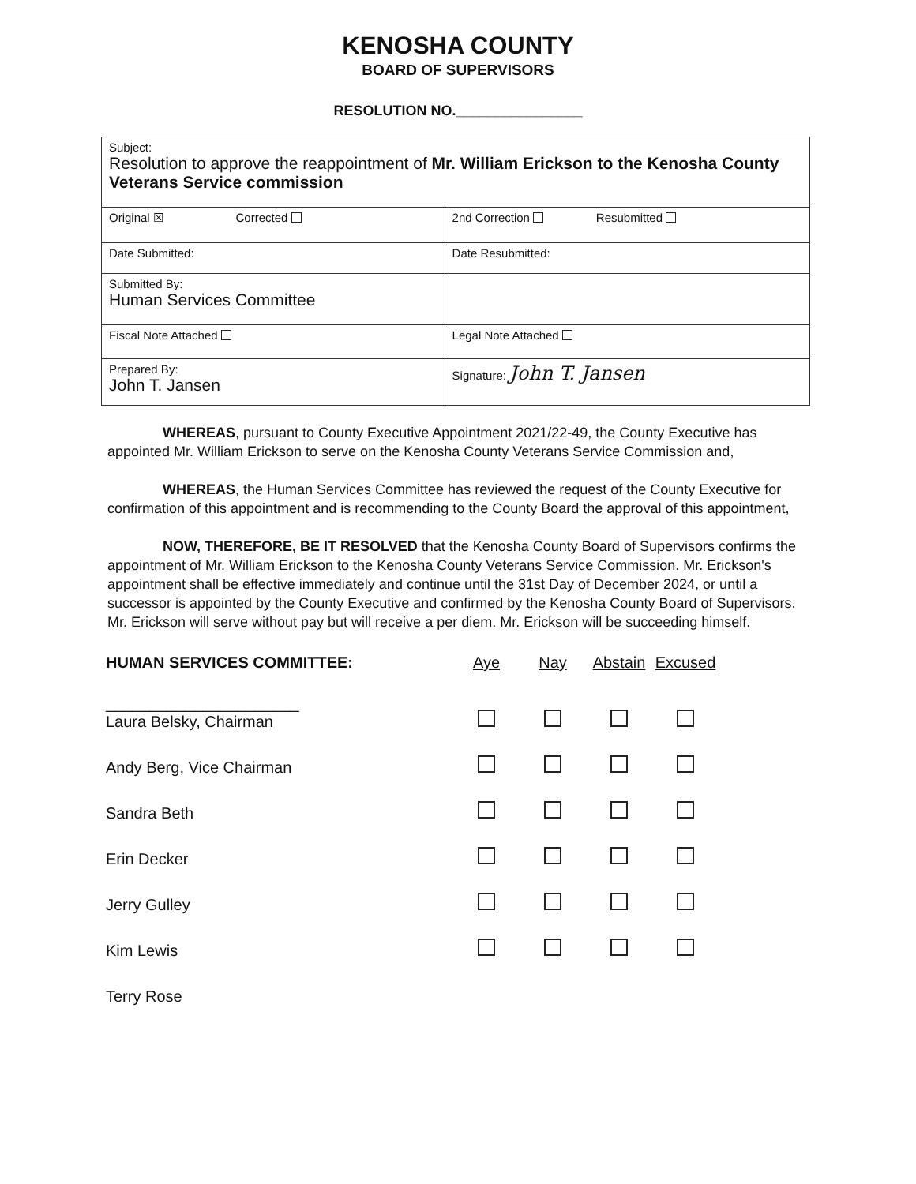KENOSHA COUNTY
BOARD OF SUPERVISORS
RESOLUTION NO.________________
| Subject: Resolution to approve the reappointment of Mr. William Erickson to the Kenosha County Veterans Service commission | |
| Original ☒ Corrected | 2nd Correction Resubmitted |
| Date Submitted: | Date Resubmitted: |
| Submitted By: Human Services Committee | |
| Fiscal Note Attached | Legal Note Attached |
| Prepared By: John T. Jansen | Signature: John T. Jansen |
WHEREAS, pursuant to County Executive Appointment 2021/22-49, the County Executive has appointed Mr. William Erickson to serve on the Kenosha County Veterans Service Commission and,
WHEREAS, the Human Services Committee has reviewed the request of the County Executive for confirmation of this appointment and is recommending to the County Board the approval of this appointment,
NOW, THEREFORE, BE IT RESOLVED that the Kenosha County Board of Supervisors confirms the appointment of Mr. William Erickson to the Kenosha County Veterans Service Commission. Mr. Erickson's appointment shall be effective immediately and continue until the 31st Day of December 2024, or until a successor is appointed by the County Executive and confirmed by the Kenosha County Board of Supervisors. Mr. Erickson will serve without pay but will receive a per diem. Mr. Erickson will be succeeding himself.
| HUMAN SERVICES COMMITTEE: | Aye | Nay | Abstain | Excused |
| --- | --- | --- | --- | --- |
| ______________________ Laura Belsky, Chairman | | | | |
| Andy Berg, Vice Chairman | | | | |
| Sandra Beth | | | | |
| Erin Decker | | | | |
| Jerry Gulley | | | | |
| Kim Lewis | | | | |
| Terry Rose | | | | |